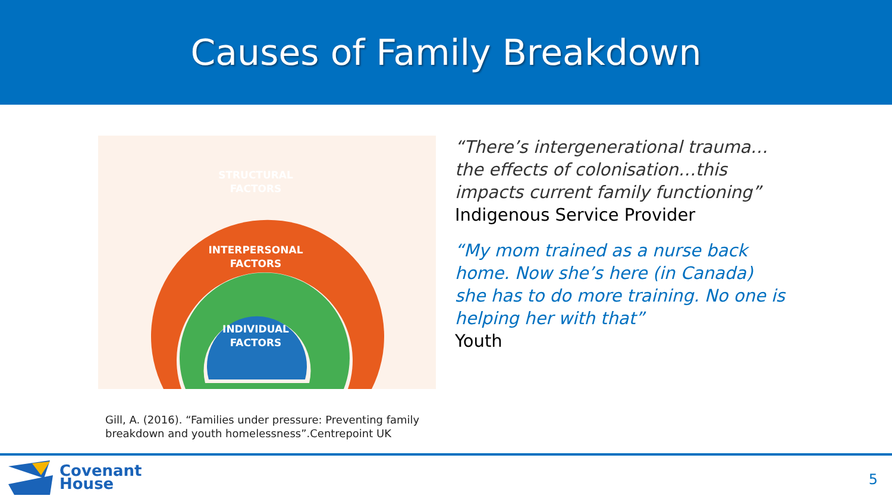Causes of Family Breakdown
STRUCTURAL
FACTORS
INTERPERSONAL
FACTORS
INDIVIDUAL
FACTORS
“There’s intergenerational trauma…the effects of colonisation…this impacts current family functioning”
Indigenous Service Provider
“My mom trained as a nurse back home. Now she’s here (in Canada) she has to do more training. No one is helping her with that”
Youth
Gill, A. (2016). “Families under pressure: Preventing family
breakdown and youth homelessness”.Centrepoint UK
Covenant
House
5